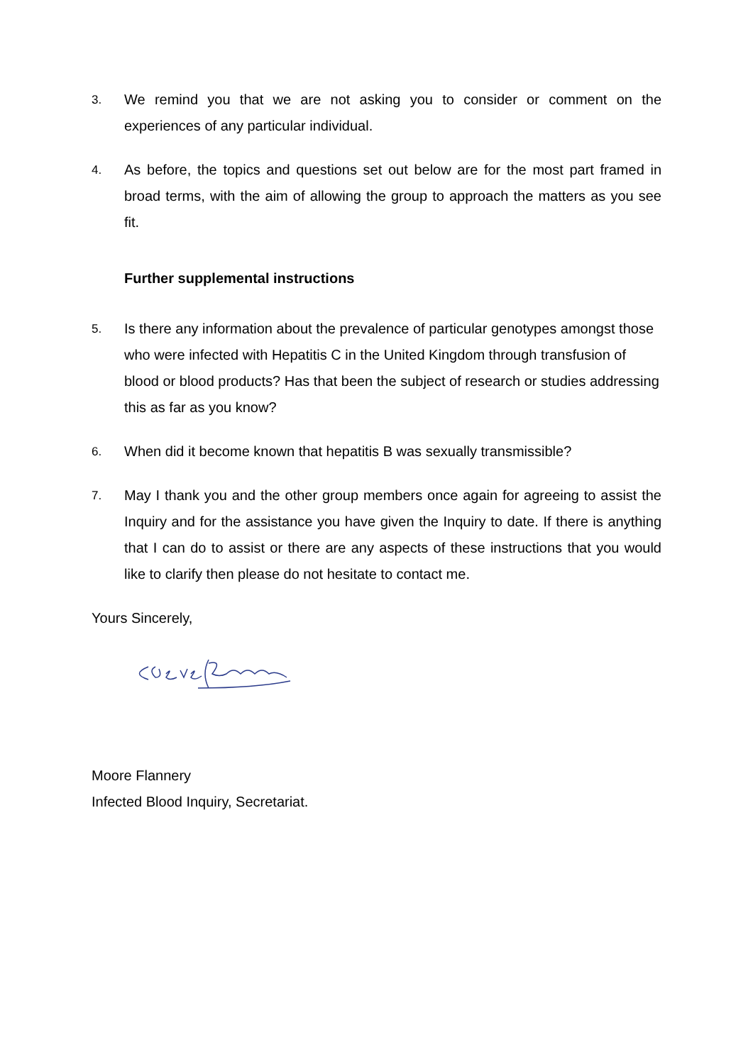3.
We remind you that we are not asking you to consider or comment on the experiences of any particular individual.
4.
As before, the topics and questions set out below are for the most part framed in broad terms, with the aim of allowing the group to approach the matters as you see fit.
Further supplemental instructions
5.
Is there any information about the prevalence of particular genotypes amongst those who were infected with Hepatitis C in the United Kingdom through transfusion of blood or blood products? Has that been the subject of research or studies addressing this as far as you know?
6.
When did it become known that hepatitis B was sexually transmissible?
7.
May I thank you and the other group members once again for agreeing to assist the Inquiry and for the assistance you have given the Inquiry to date. If there is anything that I can do to assist or there are any aspects of these instructions that you would like to clarify then please do not hesitate to contact me.
Yours Sincerely,
Moore Flannery
Infected Blood Inquiry, Secretariat.